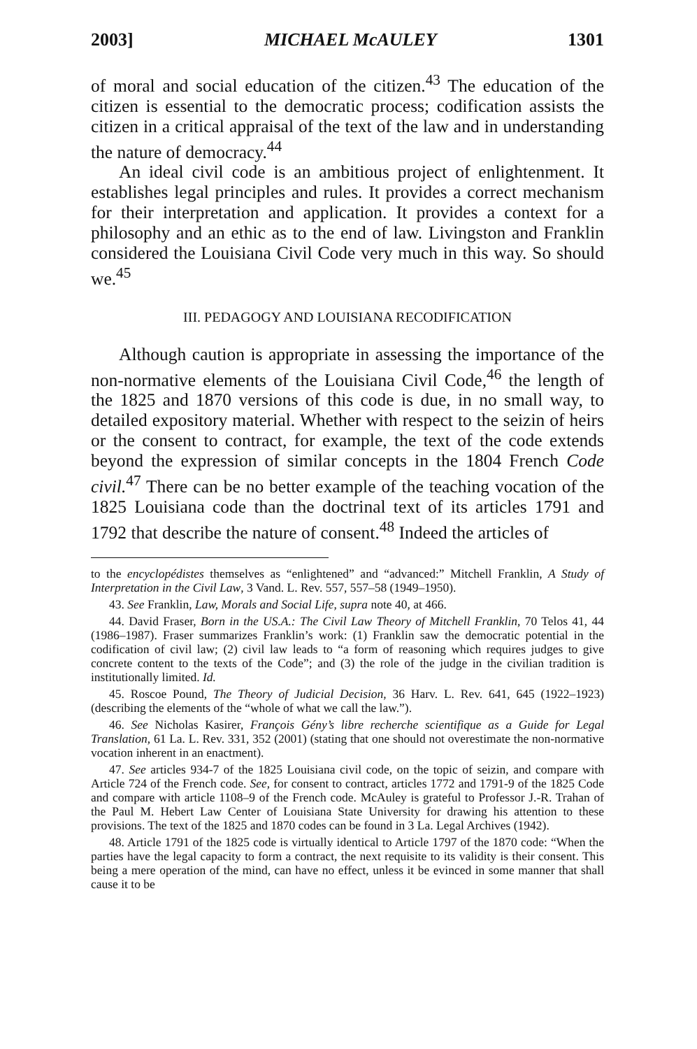2003] MICHAEL McAULEY 1301
of moral and social education of the citizen.<sup>43</sup> The education of the citizen is essential to the democratic process; codification assists the citizen in a critical appraisal of the text of the law and in understanding the nature of democracy.<sup>44</sup>
An ideal civil code is an ambitious project of enlightenment. It establishes legal principles and rules. It provides a correct mechanism for their interpretation and application. It provides a context for a philosophy and an ethic as to the end of law. Livingston and Franklin considered the Louisiana Civil Code very much in this way. So should we.<sup>45</sup>
III. PEDAGOGY AND LOUISIANA RECODIFICATION
Although caution is appropriate in assessing the importance of the non-normative elements of the Louisiana Civil Code,<sup>46</sup> the length of the 1825 and 1870 versions of this code is due, in no small way, to detailed expository material. Whether with respect to the seizin of heirs or the consent to contract, for example, the text of the code extends beyond the expression of similar concepts in the 1804 French Code civil.<sup>47</sup> There can be no better example of the teaching vocation of the 1825 Louisiana code than the doctrinal text of its articles 1791 and 1792 that describe the nature of consent.<sup>48</sup> Indeed the articles of
to the encyclopédistes themselves as “enlightened” and “advanced:” Mitchell Franklin, A Study of Interpretation in the Civil Law, 3 Vand. L. Rev. 557, 557–58 (1949–1950).
43. See Franklin, Law, Morals and Social Life, supra note 40, at 466.
44. David Fraser, Born in the US.A.: The Civil Law Theory of Mitchell Franklin, 70 Telos 41, 44 (1986–1987). Fraser summarizes Franklin’s work: (1) Franklin saw the democratic potential in the codification of civil law; (2) civil law leads to “a form of reasoning which requires judges to give concrete content to the texts of the Code”; and (3) the role of the judge in the civilian tradition is institutionally limited. Id.
45. Roscoe Pound, The Theory of Judicial Decision, 36 Harv. L. Rev. 641, 645 (1922–1923) (describing the elements of the “whole of what we call the law.”).
46. See Nicholas Kasirer, François Gény’s libre recherche scientifique as a Guide for Legal Translation, 61 La. L. Rev. 331, 352 (2001) (stating that one should not overestimate the non-normative vocation inherent in an enactment).
47. See articles 934-7 of the 1825 Louisiana civil code, on the topic of seizin, and compare with Article 724 of the French code. See, for consent to contract, articles 1772 and 1791-9 of the 1825 Code and compare with article 1108–9 of the French code. McAuley is grateful to Professor J.-R. Trahan of the Paul M. Hebert Law Center of Louisiana State University for drawing his attention to these provisions. The text of the 1825 and 1870 codes can be found in 3 La. Legal Archives (1942).
48. Article 1791 of the 1825 code is virtually identical to Article 1797 of the 1870 code: “When the parties have the legal capacity to form a contract, the next requisite to its validity is their consent. This being a mere operation of the mind, can have no effect, unless it be evinced in some manner that shall cause it to be